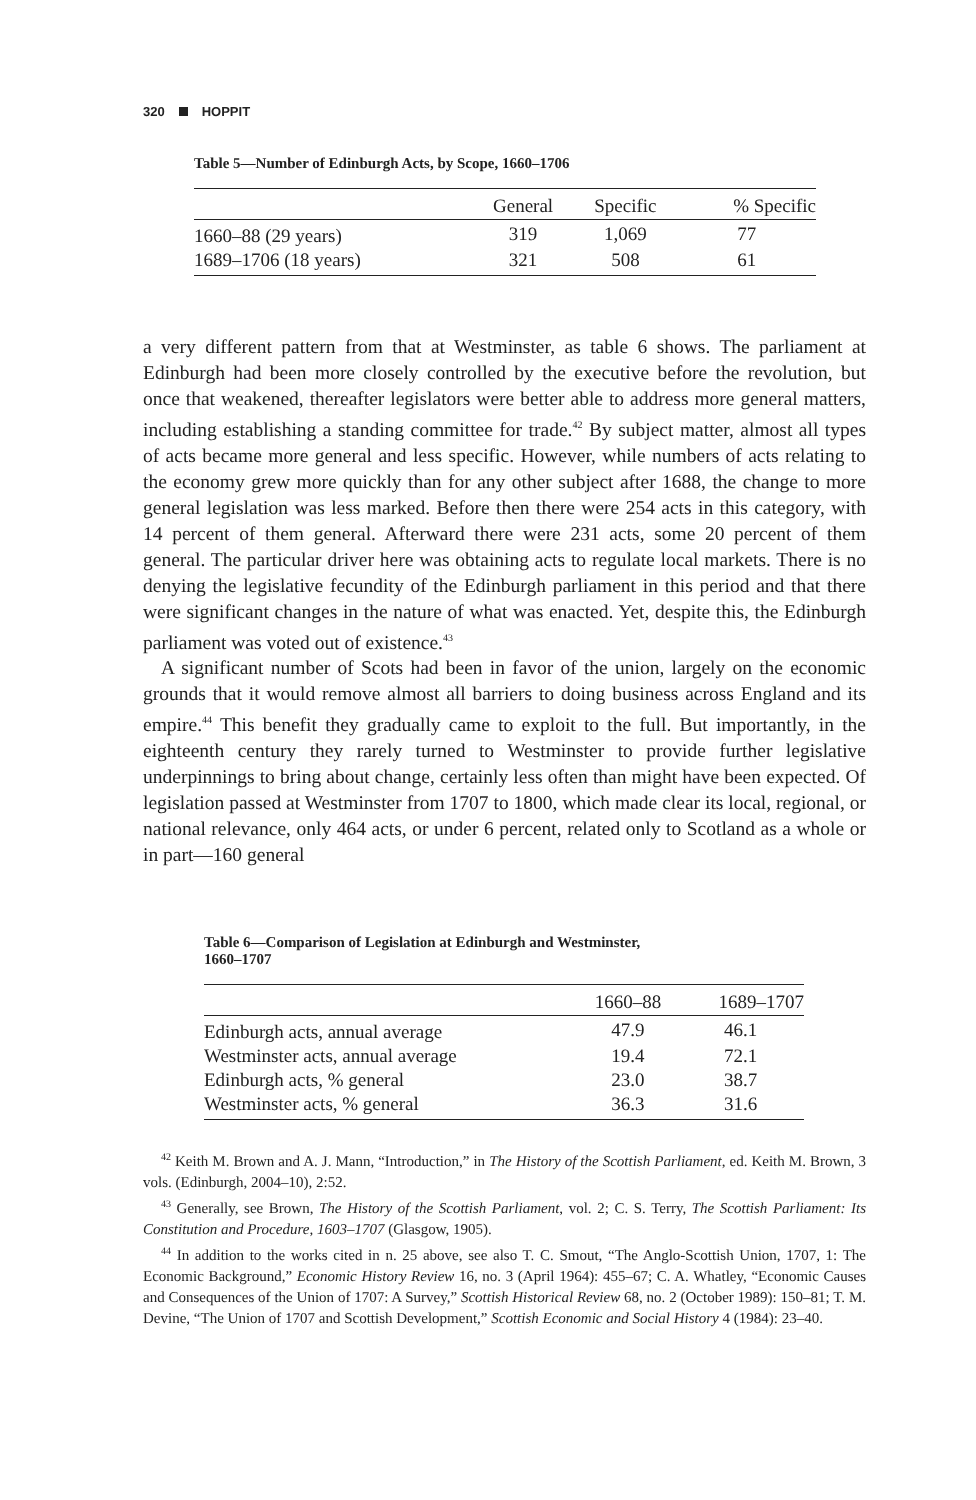320 HOPPIT
Table 5—Number of Edinburgh Acts, by Scope, 1660–1706
| | General | Specific | % Specific |
| --- | --- | --- | --- |
| 1660–88 (29 years) | 319 | 1,069 | 77 |
| 1689–1706 (18 years) | 321 | 508 | 61 |
a very different pattern from that at Westminster, as table 6 shows. The parliament at Edinburgh had been more closely controlled by the executive before the revolution, but once that weakened, thereafter legislators were better able to address more general matters, including establishing a standing committee for trade.<sup>42</sup> By subject matter, almost all types of acts became more general and less specific. However, while numbers of acts relating to the economy grew more quickly than for any other subject after 1688, the change to more general legislation was less marked. Before then there were 254 acts in this category, with 14 percent of them general. Afterward there were 231 acts, some 20 percent of them general. The particular driver here was obtaining acts to regulate local markets. There is no denying the legislative fecundity of the Edinburgh parliament in this period and that there were significant changes in the nature of what was enacted. Yet, despite this, the Edinburgh parliament was voted out of existence.<sup>43</sup>
A significant number of Scots had been in favor of the union, largely on the economic grounds that it would remove almost all barriers to doing business across England and its empire.<sup>44</sup> This benefit they gradually came to exploit to the full. But importantly, in the eighteenth century they rarely turned to Westminster to provide further legislative underpinnings to bring about change, certainly less often than might have been expected. Of legislation passed at Westminster from 1707 to 1800, which made clear its local, regional, or national relevance, only 464 acts, or under 6 percent, related only to Scotland as a whole or in part—160 general
Table 6—Comparison of Legislation at Edinburgh and Westminster,
1660–1707
| | 1660–88 | 1689–1707 |
| --- | --- | --- |
| Edinburgh acts, annual average | 47.9 | 46.1 |
| Westminster acts, annual average | 19.4 | 72.1 |
| Edinburgh acts, % general | 23.0 | 38.7 |
| Westminster acts, % general | 36.3 | 31.6 |
<sup>42</sup> Keith M. Brown and A. J. Mann, “Introduction,” in The History of the Scottish Parliament, ed. Keith M. Brown, 3 vols. (Edinburgh, 2004–10), 2:52.
<sup>43</sup> Generally, see Brown, The History of the Scottish Parliament, vol. 2; C. S. Terry, The Scottish Parliament: Its Constitution and Procedure, 1603–1707 (Glasgow, 1905).
<sup>44</sup> In addition to the works cited in n. 25 above, see also T. C. Smout, “The Anglo-Scottish Union, 1707, 1: The Economic Background,” Economic History Review 16, no. 3 (April 1964): 455–67; C. A. Whatley, “Economic Causes and Consequences of the Union of 1707: A Survey,” Scottish Historical Review 68, no. 2 (October 1989): 150–81; T. M. Devine, “The Union of 1707 and Scottish Development,” Scottish Economic and Social History 4 (1984): 23–40.